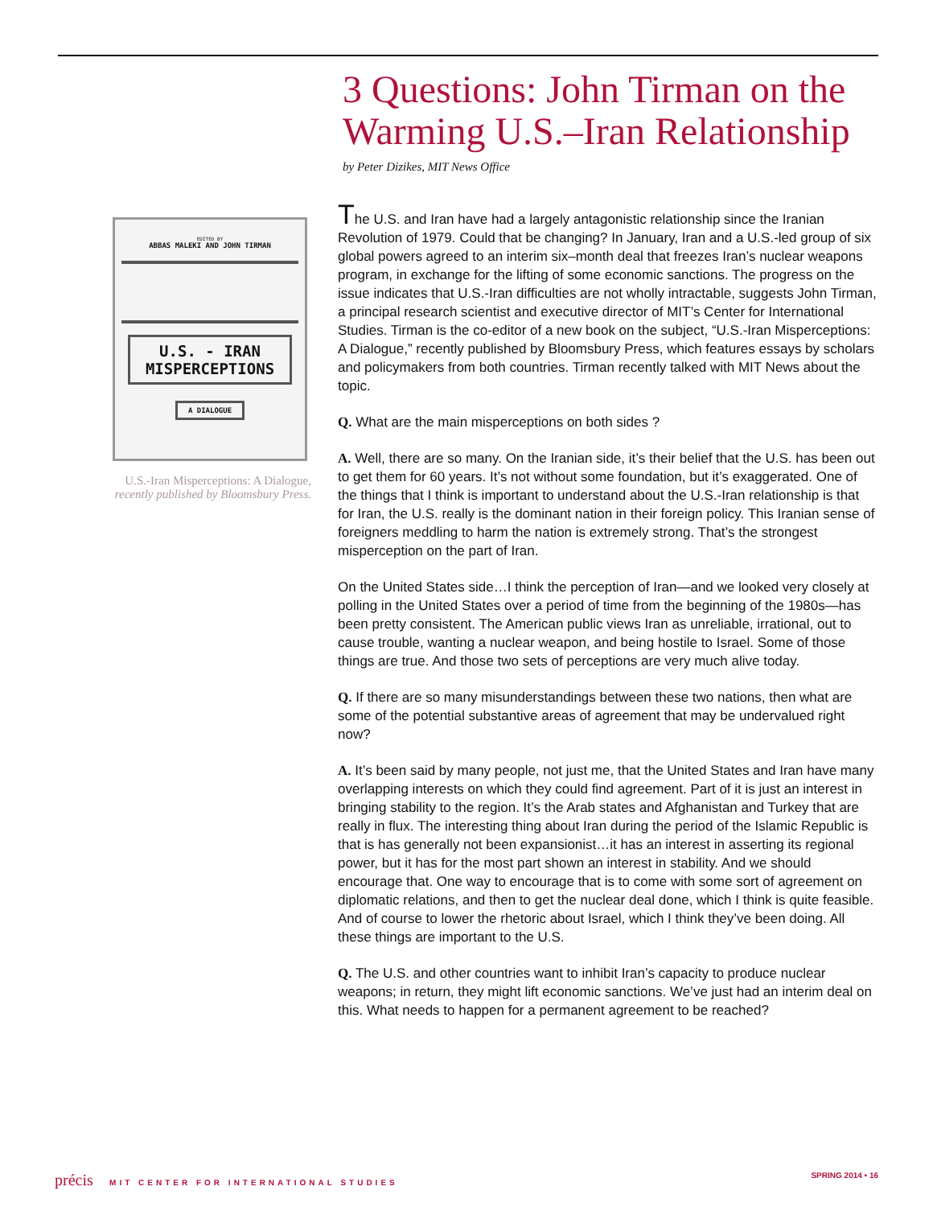EDITED BY
ABBAS MALEKI AND JOHN TIRMAN
U.S. - IRAN
MISPERCEPTIONS
A DIALOGUE
U.S.-Iran Misperceptions: A Dialogue,
recently published by Bloomsbury Press.
3 Questions: John Tirman on the Warming U.S.–Iran Relationship
by Peter Dizikes, MIT News Office
The U.S. and Iran have had a largely antagonistic relationship since the Iranian Revolution of 1979. Could that be changing? In January, Iran and a U.S.-led group of six global powers agreed to an interim six–month deal that freezes Iran’s nuclear weapons program, in exchange for the lifting of some economic sanctions. The progress on the issue indicates that U.S.-Iran difficulties are not wholly intractable, suggests John Tirman, a principal research scientist and executive director of MIT’s Center for International Studies. Tirman is the co-editor of a new book on the subject, “U.S.-Iran Misperceptions: A Dialogue,” recently published by Bloomsbury Press, which features essays by scholars and policymakers from both countries. Tirman recently talked with MIT News about the topic.
Q. What are the main misperceptions on both sides ?
A. Well, there are so many. On the Iranian side, it’s their belief that the U.S. has been out to get them for 60 years. It’s not without some foundation, but it’s exaggerated. One of the things that I think is important to understand about the U.S.-Iran relationship is that for Iran, the U.S. really is the dominant nation in their foreign policy. This Iranian sense of foreigners meddling to harm the nation is extremely strong. That’s the strongest misperception on the part of Iran.
On the United States side…I think the perception of Iran—and we looked very closely at polling in the United States over a period of time from the beginning of the 1980s—has been pretty consistent. The American public views Iran as unreliable, irrational, out to cause trouble, wanting a nuclear weapon, and being hostile to Israel. Some of those things are true. And those two sets of perceptions are very much alive today.
Q. If there are so many misunderstandings between these two nations, then what are some of the potential substantive areas of agreement that may be undervalued right now?
A. It’s been said by many people, not just me, that the United States and Iran have many overlapping interests on which they could find agreement. Part of it is just an interest in bringing stability to the region. It’s the Arab states and Afghanistan and Turkey that are really in flux. The interesting thing about Iran during the period of the Islamic Republic is that is has generally not been expansionist…it has an interest in asserting its regional power, but it has for the most part shown an interest in stability. And we should encourage that. One way to encourage that is to come with some sort of agreement on diplomatic relations, and then to get the nuclear deal done, which I think is quite feasible. And of course to lower the rhetoric about Israel, which I think they’ve been doing. All these things are important to the U.S.
Q. The U.S. and other countries want to inhibit Iran’s capacity to produce nuclear weapons; in return, they might lift economic sanctions. We’ve just had an interim deal on this. What needs to happen for a permanent agreement to be reached?
précis MIT CENTER FOR INTERNATIONAL STUDIES SPRING 2014 • 16